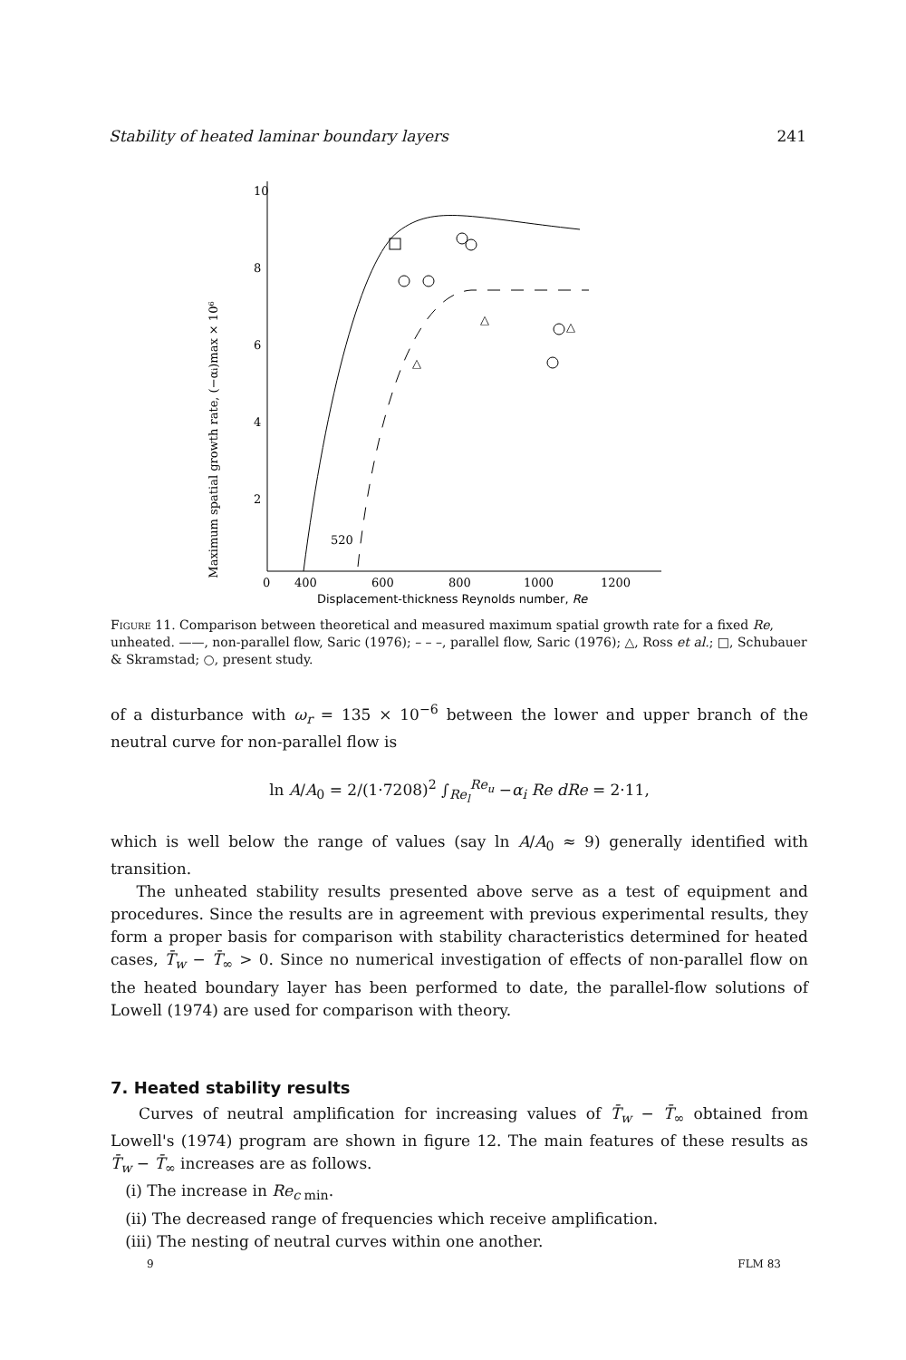Stability of heated laminar boundary layers 241
Maximum spatial growth rate, (−αi)max × 10⁶
10
8
6
4
2
0
400
600
800
1000
1200
Displacement-thickness Reynolds number, Re
520
△
△
△
Figure 11. Comparison between theoretical and measured maximum spatial growth rate for a fixed Re, unheated. ——, non-parallel flow, Saric (1976); – – –, parallel flow, Saric (1976); △, Ross et al.; □, Schubauer & Skramstad; ○, present study.
of a disturbance with ω<sub>r</sub> = 135 × 10<sup>−6</sup> between the lower and upper branch of the neutral curve for non-parallel flow is
ln A/A<sub>0</sub> = 2/(1·7208)<sup>2</sup> ∫<sub>Re<sub>l</sub></sub><sup>Re<sub>u</sub></sup> −α<sub>i</sub> Re dRe = 2·11,
which is well below the range of values (say ln A/A<sub>0</sub> ≈ 9) generally identified with transition.
The unheated stability results presented above serve as a test of equipment and procedures. Since the results are in agreement with previous experimental results, they form a proper basis for comparison with stability characteristics determined for heated cases, T̄<sub>w</sub> − T̄<sub>∞</sub> > 0. Since no numerical investigation of effects of non-parallel flow on the heated boundary layer has been performed to date, the parallel-flow solutions of Lowell (1974) are used for comparison with theory.
7. Heated stability results
Curves of neutral amplification for increasing values of T̄<sub>w</sub> − T̄<sub>∞</sub> obtained from Lowell's (1974) program are shown in figure 12. The main features of these results as T̄<sub>w</sub> − T̄<sub>∞</sub> increases are as follows.
(i) The increase in Re<sub>c</sub><sub>min</sub>.
(ii) The decreased range of frequencies which receive amplification.
(iii) The nesting of neutral curves within one another.
9 FLM 83